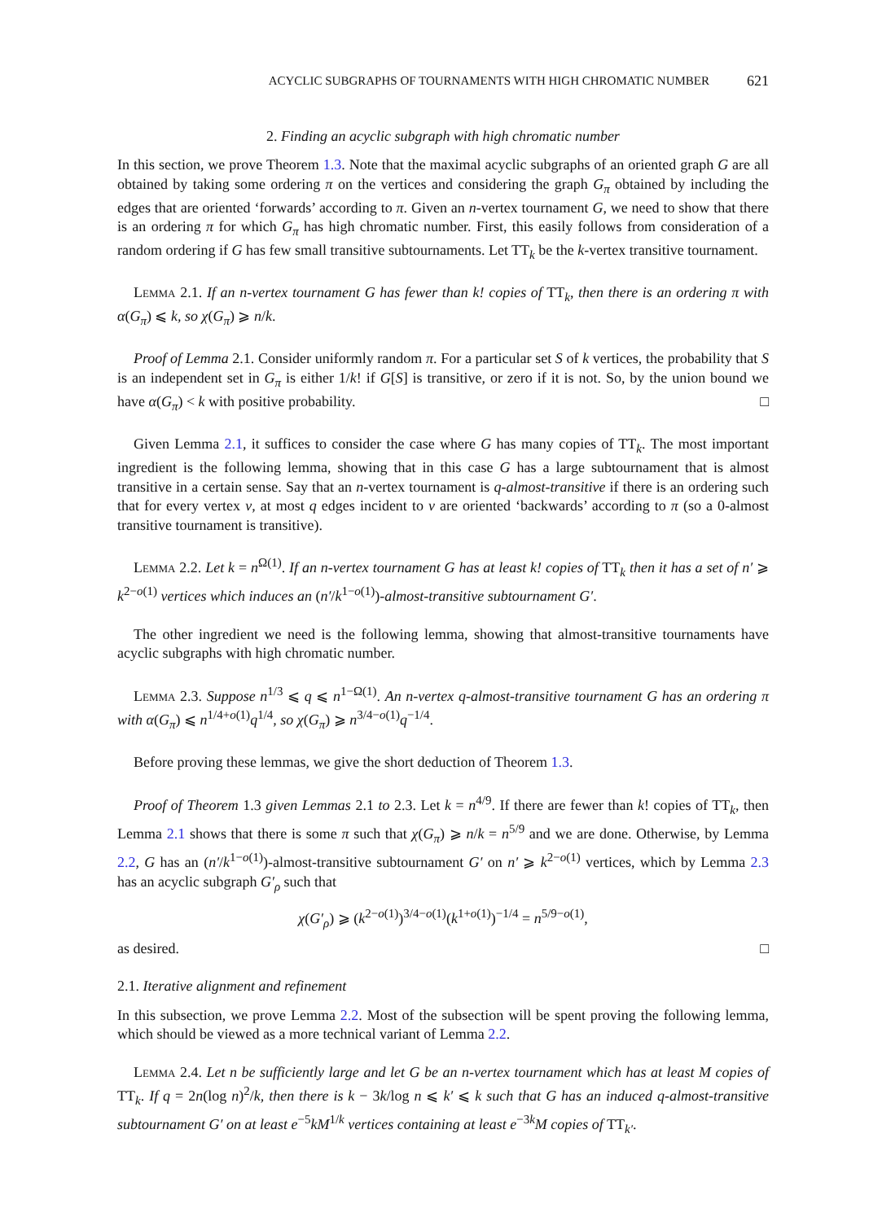ACYCLIC SUBGRAPHS OF TOURNAMENTS WITH HIGH CHROMATIC NUMBER 621
2. Finding an acyclic subgraph with high chromatic number
In this section, we prove Theorem 1.3. Note that the maximal acyclic subgraphs of an oriented graph G are all obtained by taking some ordering π on the vertices and considering the graph G<sub>π</sub> obtained by including the edges that are oriented ‘forwards’ according to π. Given an n-vertex tournament G, we need to show that there is an ordering π for which G<sub>π</sub> has high chromatic number. First, this easily follows from consideration of a random ordering if G has few small transitive subtournaments. Let TT<sub>k</sub> be the k-vertex transitive tournament.
Lemma 2.1. If an n-vertex tournament G has fewer than k! copies of TT<sub>k</sub>, then there is an ordering π with α(G<sub>π</sub>) ⩽ k, so χ(G<sub>π</sub>) ⩾ n/k.
Proof of Lemma 2.1. Consider uniformly random π. For a particular set S of k vertices, the probability that S is an independent set in G<sub>π</sub> is either 1/k! if G[S] is transitive, or zero if it is not. So, by the union bound we have α(G<sub>π</sub>) < k with positive probability. □
Given Lemma 2.1, it suffices to consider the case where G has many copies of TT<sub>k</sub>. The most important ingredient is the following lemma, showing that in this case G has a large subtournament that is almost transitive in a certain sense. Say that an n-vertex tournament is q-almost-transitive if there is an ordering such that for every vertex v, at most q edges incident to v are oriented ‘backwards’ according to π (so a 0-almost transitive tournament is transitive).
Lemma 2.2. Let k = n<sup>Ω(1)</sup>. If an n-vertex tournament G has at least k! copies of TT<sub>k</sub> then it has a set of n′ ⩾ k<sup>2−o(1)</sup> vertices which induces an (n′/k<sup>1−o(1)</sup>)-almost-transitive subtournament G′.
The other ingredient we need is the following lemma, showing that almost-transitive tournaments have acyclic subgraphs with high chromatic number.
Lemma 2.3. Suppose n<sup>1/3</sup> ⩽ q ⩽ n<sup>1−Ω(1)</sup>. An n-vertex q-almost-transitive tournament G has an ordering π with α(G<sub>π</sub>) ⩽ n<sup>1/4+o(1)</sup>q<sup>1/4</sup>, so χ(G<sub>π</sub>) ⩾ n<sup>3/4−o(1)</sup>q<sup>−1/4</sup>.
Before proving these lemmas, we give the short deduction of Theorem 1.3.
Proof of Theorem 1.3 given Lemmas 2.1 to 2.3. Let k = n<sup>4/9</sup>. If there are fewer than k! copies of TT<sub>k</sub>, then Lemma 2.1 shows that there is some π such that χ(G<sub>π</sub>) ⩾ n/k = n<sup>5/9</sup> and we are done. Otherwise, by Lemma 2.2, G has an (n′/k<sup>1−o(1)</sup>)-almost-transitive subtournament G′ on n′ ⩾ k<sup>2−o(1)</sup> vertices, which by Lemma 2.3 has an acyclic subgraph G′<sub>ρ</sub> such that
χ(G′<sub>ρ</sub>) ⩾ (k<sup>2−o(1)</sup>)<sup>3/4−o(1)</sup>(k<sup>1+o(1)</sup>)<sup>−1/4</sup> = n<sup>5/9−o(1)</sup>,
as desired. □
2.1. Iterative alignment and refinement
In this subsection, we prove Lemma 2.2. Most of the subsection will be spent proving the following lemma, which should be viewed as a more technical variant of Lemma 2.2.
Lemma 2.4. Let n be sufficiently large and let G be an n-vertex tournament which has at least M copies of TT<sub>k</sub>. If q = 2n(log n)<sup>2</sup>/k, then there is k − 3k/log n ⩽ k′ ⩽ k such that G has an induced q-almost-transitive subtournament G′ on at least e<sup>−5</sup>kM<sup>1/k</sup> vertices containing at least e<sup>−3k</sup>M copies of TT<sub>k′</sub>.